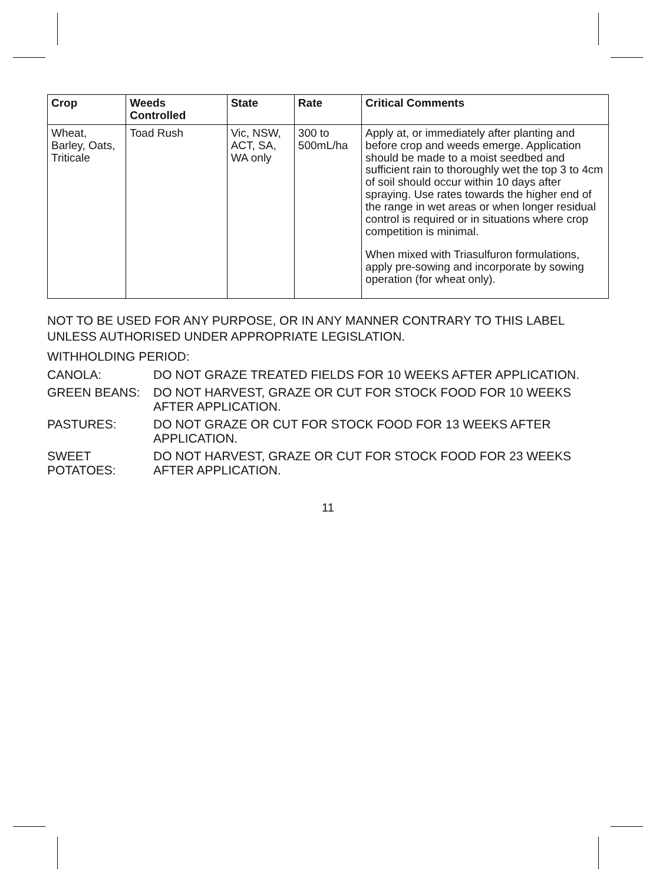| Crop | Weeds Controlled | State | Rate | Critical Comments |
| --- | --- | --- | --- | --- |
| Wheat, Barley, Oats, Triticale | Toad Rush | Vic, NSW, ACT, SA, WA only | 300 to 500mL/ha | Apply at, or immediately after planting and before crop and weeds emerge. Application should be made to a moist seedbed and sufficient rain to thoroughly wet the top 3 to 4cm of soil should occur within 10 days after spraying. Use rates towards the higher end of the range in wet areas or when longer residual control is required or in situations where crop competition is minimal. When mixed with Triasulfuron formulations, apply pre-sowing and incorporate by sowing operation (for wheat only). |
NOT TO BE USED FOR ANY PURPOSE, OR IN ANY MANNER CONTRARY TO THIS LABEL UNLESS AUTHORISED UNDER APPROPRIATE LEGISLATION.
WITHHOLDING PERIOD:
CANOLA:
DO NOT GRAZE TREATED FIELDS FOR 10 WEEKS AFTER APPLICATION.
GREEN BEANS:
DO NOT HARVEST, GRAZE OR CUT FOR STOCK FOOD FOR 10 WEEKS AFTER APPLICATION.
PASTURES:
DO NOT GRAZE OR CUT FOR STOCK FOOD FOR 13 WEEKS AFTER APPLICATION.
SWEET POTATOES:
DO NOT HARVEST, GRAZE OR CUT FOR STOCK FOOD FOR 23 WEEKS AFTER APPLICATION.
11